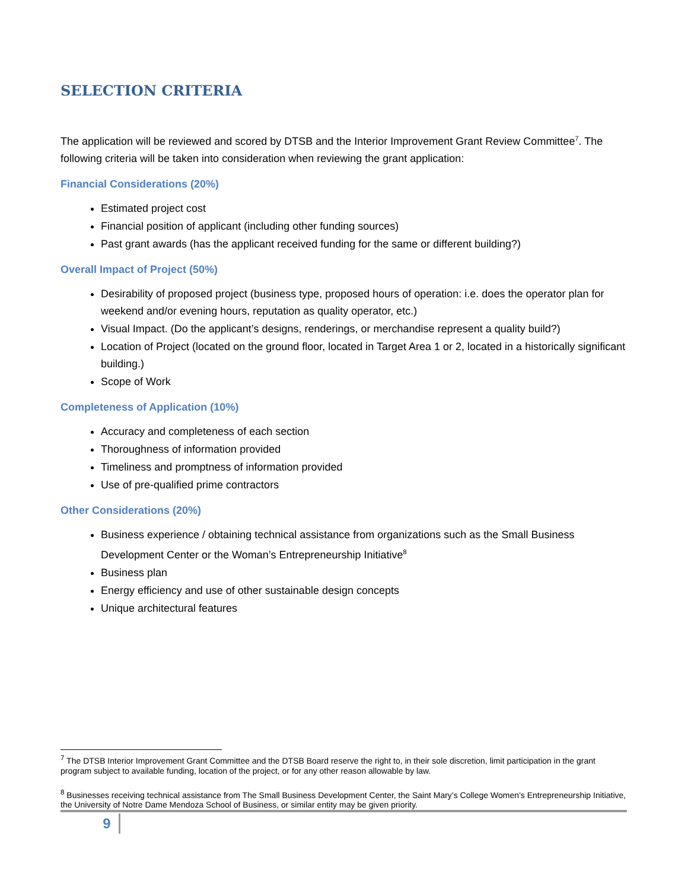SELECTION CRITERIA
The application will be reviewed and scored by DTSB and the Interior Improvement Grant Review Committee<sup>7</sup>. The following criteria will be taken into consideration when reviewing the grant application:
Financial Considerations (20%)
Estimated project cost
Financial position of applicant (including other funding sources)
Past grant awards (has the applicant received funding for the same or different building?)
Overall Impact of Project (50%)
Desirability of proposed project (business type, proposed hours of operation: i.e. does the operator plan for weekend and/or evening hours, reputation as quality operator, etc.)
Visual Impact. (Do the applicant’s designs, renderings, or merchandise represent a quality build?)
Location of Project (located on the ground floor, located in Target Area 1 or 2, located in a historically significant building.)
Scope of Work
Completeness of Application (10%)
Accuracy and completeness of each section
Thoroughness of information provided
Timeliness and promptness of information provided
Use of pre-qualified prime contractors
Other Considerations (20%)
Business experience / obtaining technical assistance from organizations such as the Small Business Development Center or the Woman’s Entrepreneurship Initiative<sup>8</sup>
Business plan
Energy efficiency and use of other sustainable design concepts
Unique architectural features
<sup>7</sup> The DTSB Interior Improvement Grant Committee and the DTSB Board reserve the right to, in their sole discretion, limit participation in the grant program subject to available funding, location of the project, or for any other reason allowable by law.
<sup>8</sup> Businesses receiving technical assistance from The Small Business Development Center, the Saint Mary’s College Women’s Entrepreneurship Initiative, the University of Notre Dame Mendoza School of Business, or similar entity may be given priority.
9